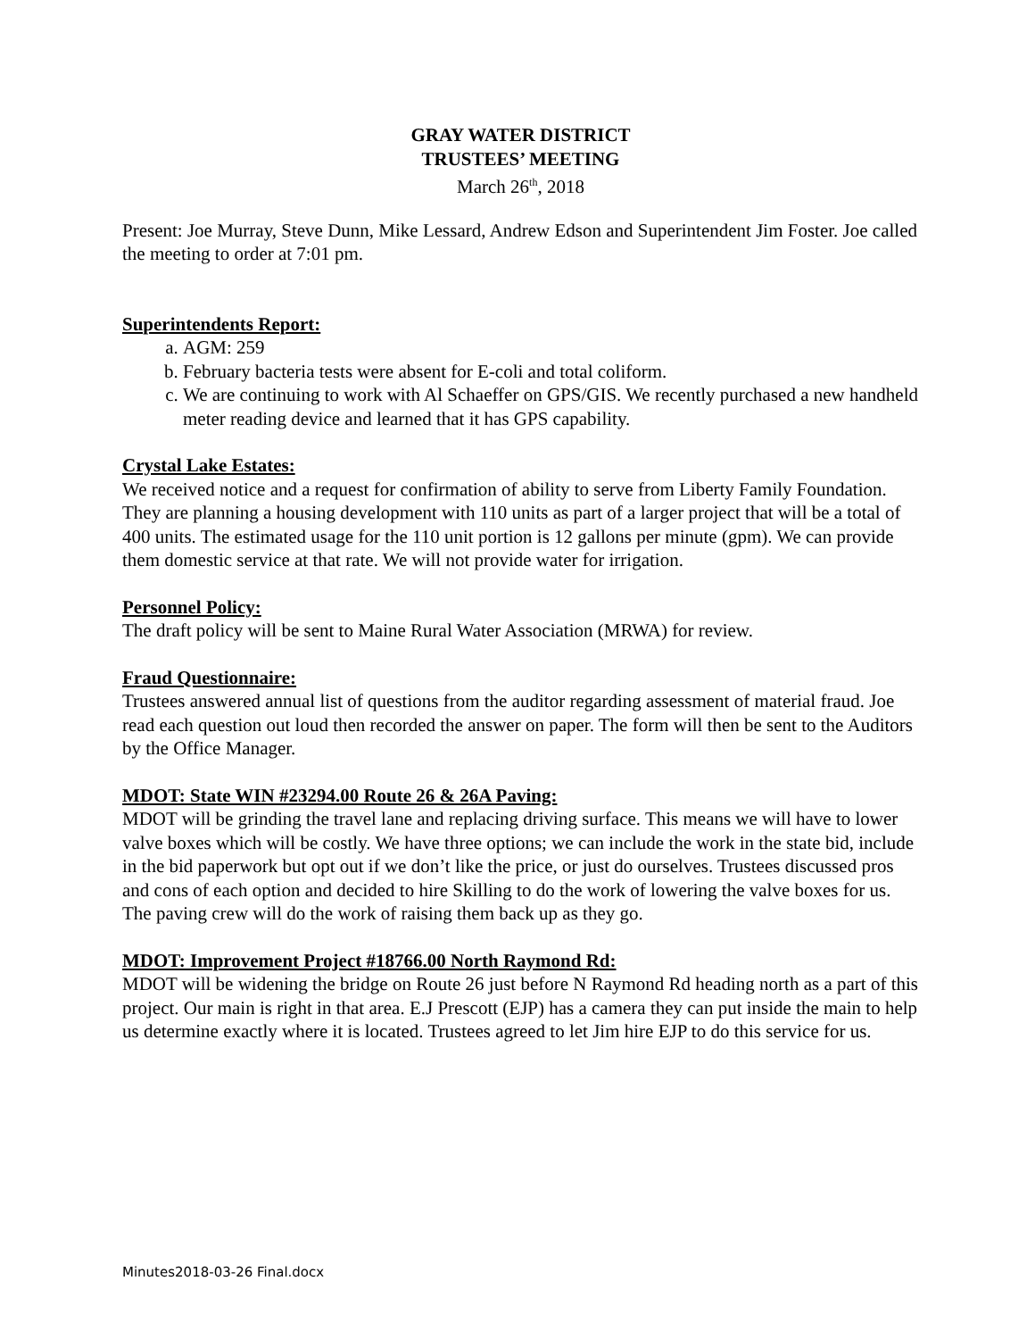GRAY WATER DISTRICT
TRUSTEES’ MEETING
March 26<sup>th</sup>, 2018
Present: Joe Murray, Steve Dunn, Mike Lessard, Andrew Edson and Superintendent Jim Foster. Joe called the meeting to order at 7:01 pm.
Superintendents Report:
a. AGM: 259
b. February bacteria tests were absent for E-coli and total coliform.
c. We are continuing to work with Al Schaeffer on GPS/GIS. We recently purchased a new handheld meter reading device and learned that it has GPS capability.
Crystal Lake Estates:
We received notice and a request for confirmation of ability to serve from Liberty Family Foundation. They are planning a housing development with 110 units as part of a larger project that will be a total of 400 units. The estimated usage for the 110 unit portion is 12 gallons per minute (gpm). We can provide them domestic service at that rate. We will not provide water for irrigation.
Personnel Policy:
The draft policy will be sent to Maine Rural Water Association (MRWA) for review.
Fraud Questionnaire:
Trustees answered annual list of questions from the auditor regarding assessment of material fraud. Joe read each question out loud then recorded the answer on paper. The form will then be sent to the Auditors by the Office Manager.
MDOT: State WIN #23294.00 Route 26 & 26A Paving:
MDOT will be grinding the travel lane and replacing driving surface. This means we will have to lower valve boxes which will be costly. We have three options; we can include the work in the state bid, include in the bid paperwork but opt out if we don’t like the price, or just do ourselves. Trustees discussed pros and cons of each option and decided to hire Skilling to do the work of lowering the valve boxes for us. The paving crew will do the work of raising them back up as they go.
MDOT: Improvement Project #18766.00 North Raymond Rd:
MDOT will be widening the bridge on Route 26 just before N Raymond Rd heading north as a part of this project. Our main is right in that area. E.J Prescott (EJP) has a camera they can put inside the main to help us determine exactly where it is located. Trustees agreed to let Jim hire EJP to do this service for us.
Minutes2018-03-26 Final.docx